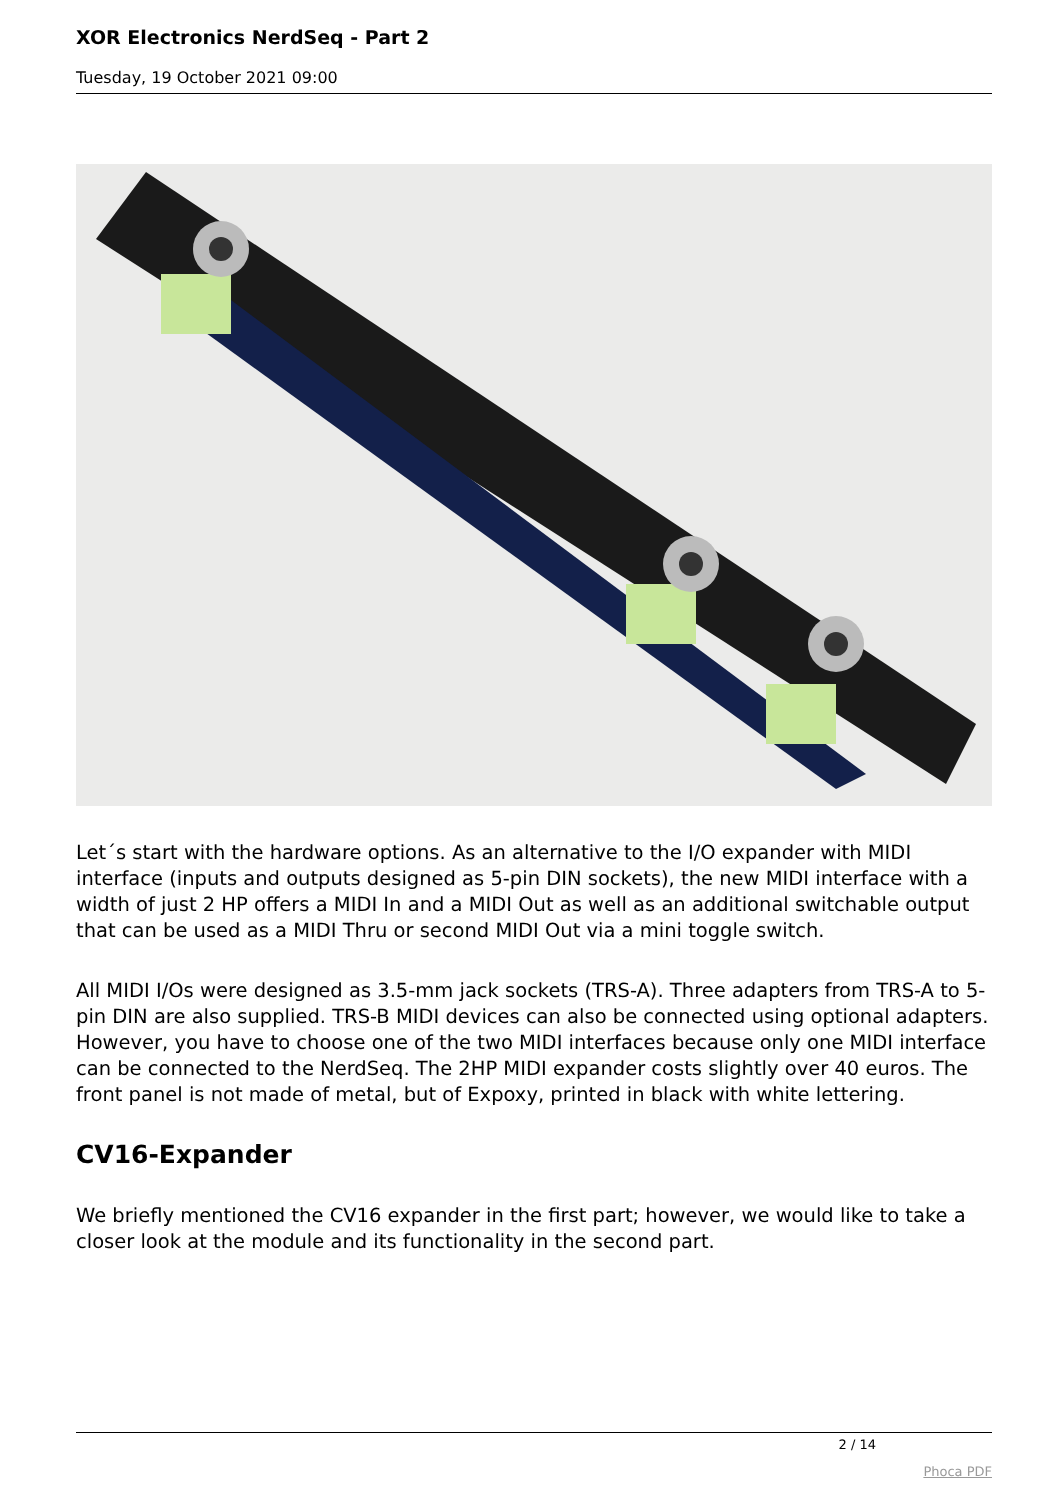XOR Electronics NerdSeq - Part 2
Tuesday, 19 October 2021 09:00
Let´s start with the hardware options. As an alternative to the I/O expander with MIDI interface (inputs and outputs designed as 5-pin DIN sockets), the new MIDI interface with a width of just 2 HP offers a MIDI In and a MIDI Out as well as an additional switchable output that can be used as a MIDI Thru or second MIDI Out via a mini toggle switch.
All MIDI I/Os were designed as 3.5-mm jack sockets (TRS-A). Three adapters from TRS-A to 5-pin DIN are also supplied. TRS-B MIDI devices can also be connected using optional adapters. However, you have to choose one of the two MIDI interfaces because only one MIDI interface can be connected to the NerdSeq. The 2HP MIDI expander costs slightly over 40 euros. The front panel is not made of metal, but of Expoxy, printed in black with white lettering.
CV16-Expander
We briefly mentioned the CV16 expander in the first part; however, we would like to take a closer look at the module and its functionality in the second part.
2 / 14
Phoca PDF